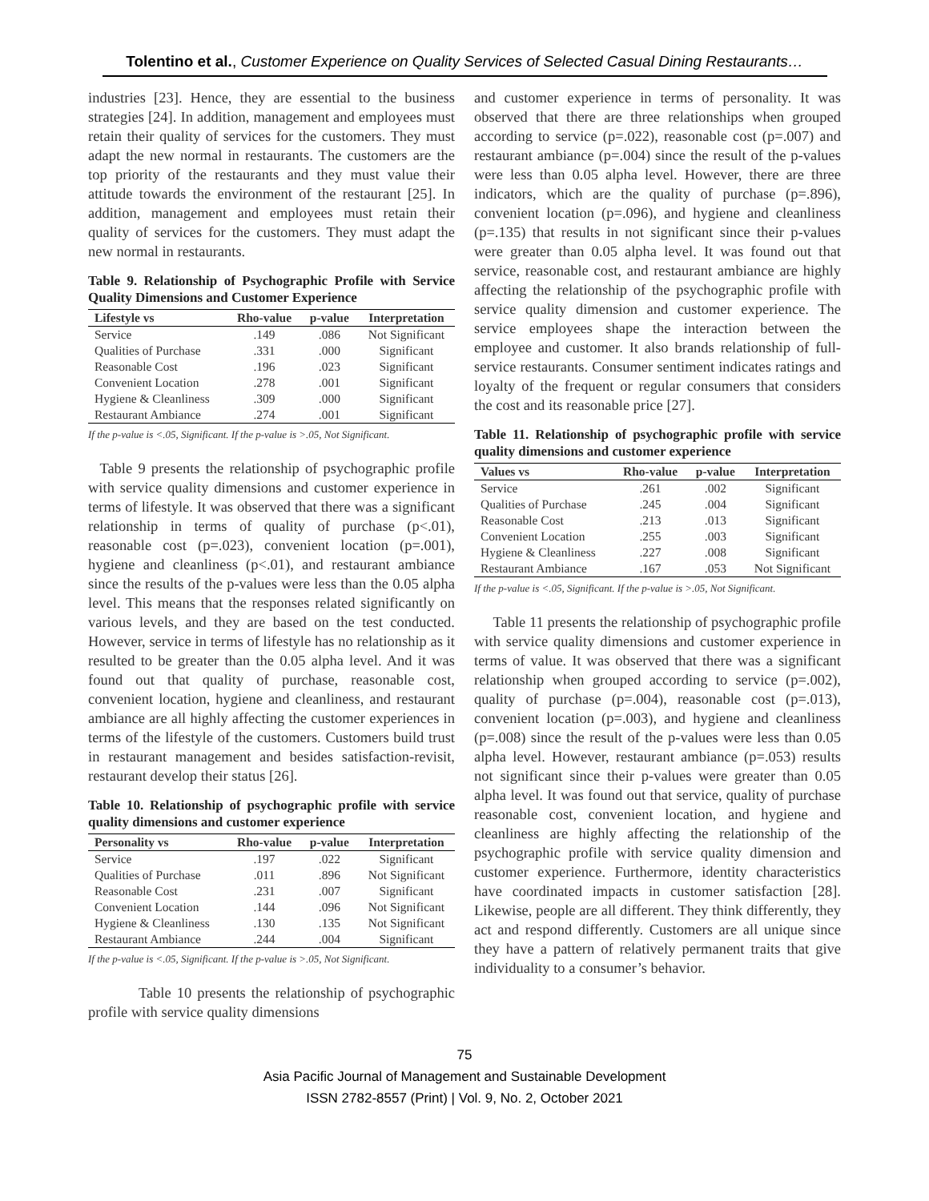Tolentino et al., Customer Experience on Quality Services of Selected Casual Dining Restaurants…
industries [23]. Hence, they are essential to the business strategies [24]. In addition, management and employees must retain their quality of services for the customers. They must adapt the new normal in restaurants. The customers are the top priority of the restaurants and they must value their attitude towards the environment of the restaurant [25]. In addition, management and employees must retain their quality of services for the customers. They must adapt the new normal in restaurants.
Table 9. Relationship of Psychographic Profile with Service Quality Dimensions and Customer Experience
| Lifestyle vs | Rho-value | p-value | Interpretation |
| --- | --- | --- | --- |
| Service | .149 | .086 | Not Significant |
| Qualities of Purchase | .331 | .000 | Significant |
| Reasonable Cost | .196 | .023 | Significant |
| Convenient Location | .278 | .001 | Significant |
| Hygiene & Cleanliness | .309 | .000 | Significant |
| Restaurant Ambiance | .274 | .001 | Significant |
If the p-value is <.05, Significant. If the p-value is >.05, Not Significant.
Table 9 presents the relationship of psychographic profile with service quality dimensions and customer experience in terms of lifestyle. It was observed that there was a significant relationship in terms of quality of purchase (p<.01), reasonable cost (p=.023), convenient location (p=.001), hygiene and cleanliness (p<.01), and restaurant ambiance since the results of the p-values were less than the 0.05 alpha level. This means that the responses related significantly on various levels, and they are based on the test conducted. However, service in terms of lifestyle has no relationship as it resulted to be greater than the 0.05 alpha level. And it was found out that quality of purchase, reasonable cost, convenient location, hygiene and cleanliness, and restaurant ambiance are all highly affecting the customer experiences in terms of the lifestyle of the customers. Customers build trust in restaurant management and besides satisfaction-revisit, restaurant develop their status [26].
Table 10. Relationship of psychographic profile with service quality dimensions and customer experience
| Personality vs | Rho-value | p-value | Interpretation |
| --- | --- | --- | --- |
| Service | .197 | .022 | Significant |
| Qualities of Purchase | .011 | .896 | Not Significant |
| Reasonable Cost | .231 | .007 | Significant |
| Convenient Location | .144 | .096 | Not Significant |
| Hygiene & Cleanliness | .130 | .135 | Not Significant |
| Restaurant Ambiance | .244 | .004 | Significant |
If the p-value is <.05, Significant. If the p-value is >.05, Not Significant.
Table 10 presents the relationship of psychographic profile with service quality dimensions
and customer experience in terms of personality. It was observed that there are three relationships when grouped according to service (p=.022), reasonable cost (p=.007) and restaurant ambiance (p=.004) since the result of the p-values were less than 0.05 alpha level. However, there are three indicators, which are the quality of purchase (p=.896), convenient location (p=.096), and hygiene and cleanliness (p=.135) that results in not significant since their p-values were greater than 0.05 alpha level. It was found out that service, reasonable cost, and restaurant ambiance are highly affecting the relationship of the psychographic profile with service quality dimension and customer experience. The service employees shape the interaction between the employee and customer. It also brands relationship of full-service restaurants. Consumer sentiment indicates ratings and loyalty of the frequent or regular consumers that considers the cost and its reasonable price [27].
Table 11. Relationship of psychographic profile with service quality dimensions and customer experience
| Values vs | Rho-value | p-value | Interpretation |
| --- | --- | --- | --- |
| Service | .261 | .002 | Significant |
| Qualities of Purchase | .245 | .004 | Significant |
| Reasonable Cost | .213 | .013 | Significant |
| Convenient Location | .255 | .003 | Significant |
| Hygiene & Cleanliness | .227 | .008 | Significant |
| Restaurant Ambiance | .167 | .053 | Not Significant |
If the p-value is <.05, Significant. If the p-value is >.05, Not Significant.
Table 11 presents the relationship of psychographic profile with service quality dimensions and customer experience in terms of value. It was observed that there was a significant relationship when grouped according to service (p=.002), quality of purchase (p=.004), reasonable cost (p=.013), convenient location (p=.003), and hygiene and cleanliness (p=.008) since the result of the p-values were less than 0.05 alpha level. However, restaurant ambiance (p=.053) results not significant since their p-values were greater than 0.05 alpha level. It was found out that service, quality of purchase reasonable cost, convenient location, and hygiene and cleanliness are highly affecting the relationship of the psychographic profile with service quality dimension and customer experience. Furthermore, identity characteristics have coordinated impacts in customer satisfaction [28]. Likewise, people are all different. They think differently, they act and respond differently. Customers are all unique since they have a pattern of relatively permanent traits that give individuality to a consumer’s behavior.
75
Asia Pacific Journal of Management and Sustainable Development
ISSN 2782-8557 (Print) | Vol. 9, No. 2, October 2021